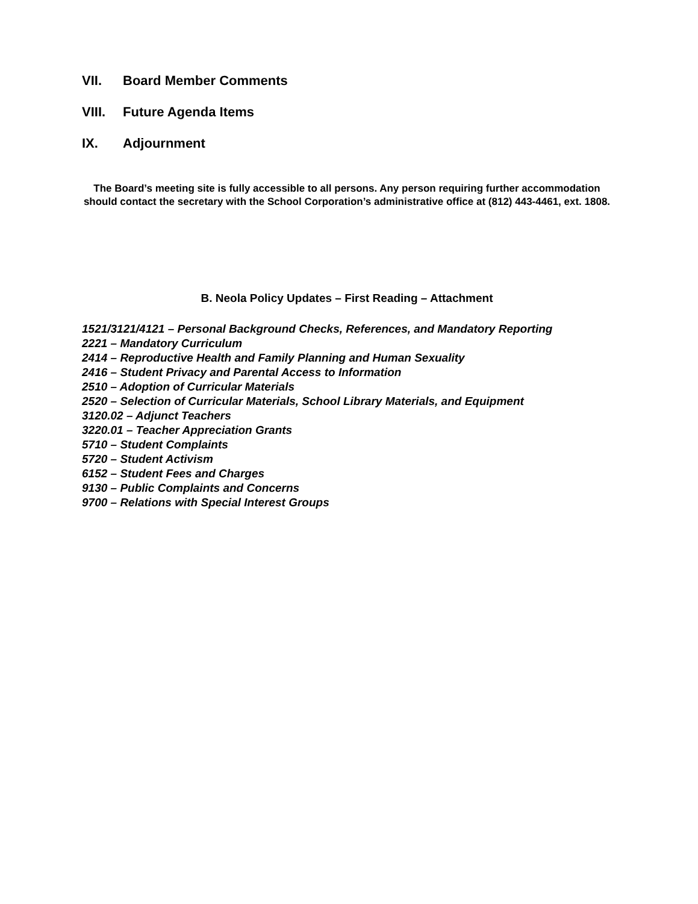VII. Board Member Comments
VIII. Future Agenda Items
IX. Adjournment
The Board’s meeting site is fully accessible to all persons. Any person requiring further accommodation should contact the secretary with the School Corporation’s administrative office at (812) 443-4461, ext. 1808.
B. Neola Policy Updates – First Reading – Attachment
1521/3121/4121 – Personal Background Checks, References, and Mandatory Reporting
2221 – Mandatory Curriculum
2414 – Reproductive Health and Family Planning and Human Sexuality
2416 – Student Privacy and Parental Access to Information
2510 – Adoption of Curricular Materials
2520 – Selection of Curricular Materials, School Library Materials, and Equipment
3120.02 – Adjunct Teachers
3220.01 – Teacher Appreciation Grants
5710 – Student Complaints
5720 – Student Activism
6152 – Student Fees and Charges
9130 – Public Complaints and Concerns
9700 – Relations with Special Interest Groups